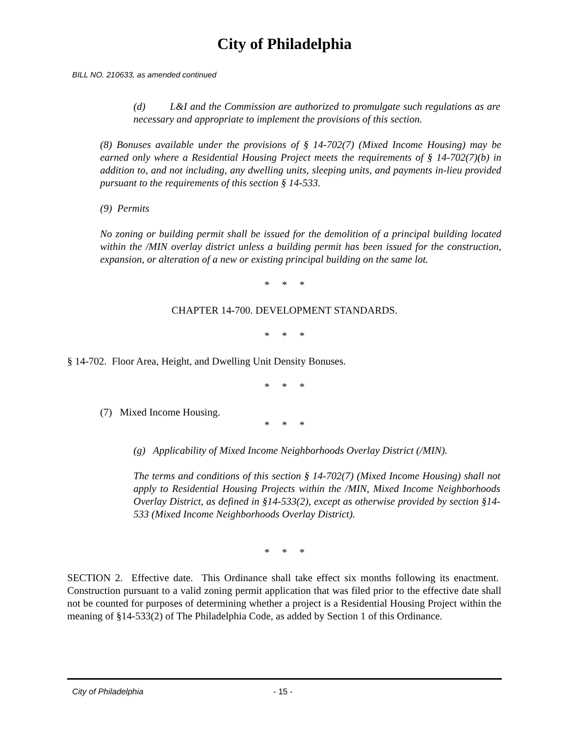City of Philadelphia
BILL NO. 210633, as amended continued
(d) L&I and the Commission are authorized to promulgate such regulations as are necessary and appropriate to implement the provisions of this section.
(8) Bonuses available under the provisions of § 14-702(7) (Mixed Income Housing) may be earned only where a Residential Housing Project meets the requirements of § 14-702(7)(b) in addition to, and not including, any dwelling units, sleeping units, and payments in-lieu provided pursuant to the requirements of this section § 14-533.
(9) Permits
No zoning or building permit shall be issued for the demolition of a principal building located within the /MIN overlay district unless a building permit has been issued for the construction, expansion, or alteration of a new or existing principal building on the same lot.
* * *
CHAPTER 14-700. DEVELOPMENT STANDARDS.
* * *
§ 14-702. Floor Area, Height, and Dwelling Unit Density Bonuses.
* * *
(7) Mixed Income Housing.
* * *
(g) Applicability of Mixed Income Neighborhoods Overlay District (/MIN).
The terms and conditions of this section § 14-702(7) (Mixed Income Housing) shall not apply to Residential Housing Projects within the /MIN, Mixed Income Neighborhoods Overlay District, as defined in §14-533(2), except as otherwise provided by section §14-533 (Mixed Income Neighborhoods Overlay District).
* * *
SECTION 2. Effective date. This Ordinance shall take effect six months following its enactment. Construction pursuant to a valid zoning permit application that was filed prior to the effective date shall not be counted for purposes of determining whether a project is a Residential Housing Project within the meaning of §14-533(2) of The Philadelphia Code, as added by Section 1 of this Ordinance.
City of Philadelphia - 15 -